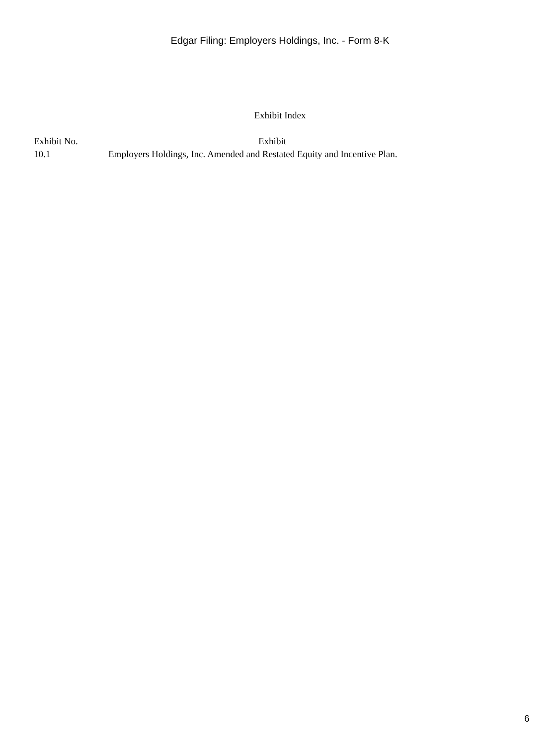Edgar Filing: Employers Holdings, Inc. - Form 8-K
Exhibit Index
| Exhibit No. | Exhibit |
| --- | --- |
| 10.1 | Employers Holdings, Inc. Amended and Restated Equity and Incentive Plan. |
6